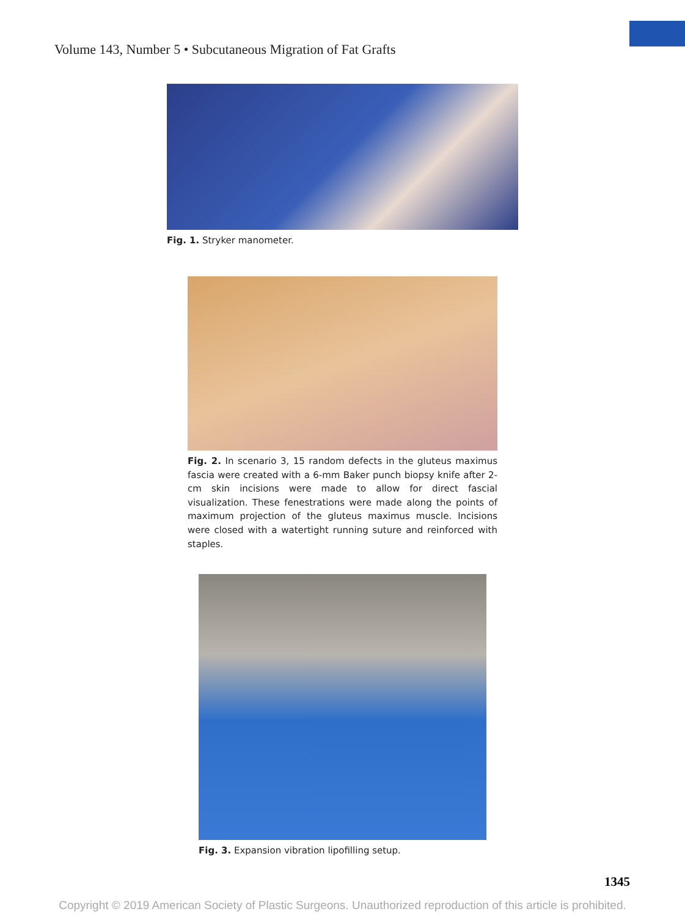Volume 143, Number 5 • Subcutaneous Migration of Fat Grafts
Fig. 1. Stryker manometer.
Fig. 2. In scenario 3, 15 random defects in the gluteus maximus fascia were created with a 6-mm Baker punch biopsy knife after 2-cm skin incisions were made to allow for direct fascial visualization. These fenestrations were made along the points of maximum projection of the gluteus maximus muscle. Incisions were closed with a watertight running suture and reinforced with staples.
Fig. 3. Expansion vibration lipofilling setup.
1345
Copyright © 2019 American Society of Plastic Surgeons. Unauthorized reproduction of this article is prohibited.